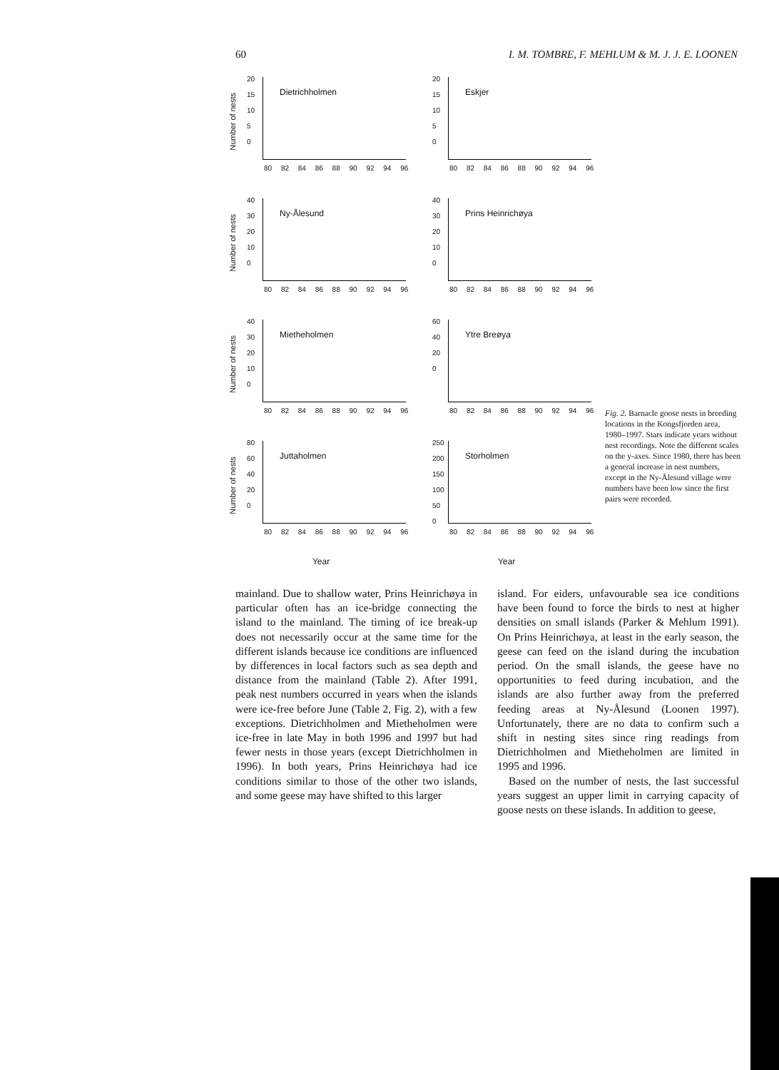60 I. M. TOMBRE, F. MEHLUM & M. J. J. E. LOONEN
Number of nests
20
15
10
5
0
Dietrichholmen
80 82 84 86 88 90 92 94 96
20
15
10
5
0
Eskjer
80 82 84 86 88 90 92 94 96
Number of nests
40
30
20
10
0
Ny-Ålesund
80 82 84 86 88 90 92 94 96
40
30
20
10
0
Prins Heinrichøya
80 82 84 86 88 90 92 94 96
Number of nests
40
30
20
10
0
Mietheholmen
80 82 84 86 88 90 92 94 96
60
40
20
0
Ytre Breøya
80 82 84 86 88 90 92 94 96
Number of nests
80
60
40
20
0
Juttaholmen
80 82 84 86 88 90 92 94 96
250
200
150
100
50
0
Storholmen
80 82 84 86 88 90 92 94 96
Year
Year
Fig. 2. Barnacle goose nests in breeding locations in the Kongsfjorden area, 1980–1997. Stars indicate years without nest recordings. Note the different scales on the y-axes. Since 1980, there has been a general increase in nest numbers, except in the Ny-Ålesund village were numbers have been low since the first pairs were recorded.
mainland. Due to shallow water, Prins Heinrichøya in particular often has an ice-bridge connecting the island to the mainland. The timing of ice break-up does not necessarily occur at the same time for the different islands because ice conditions are influenced by differences in local factors such as sea depth and distance from the mainland (Table 2). After 1991, peak nest numbers occurred in years when the islands were ice-free before June (Table 2, Fig. 2), with a few exceptions. Dietrichholmen and Mietheholmen were ice-free in late May in both 1996 and 1997 but had fewer nests in those years (except Dietrichholmen in 1996). In both years, Prins Heinrichøya had ice conditions similar to those of the other two islands, and some geese may have shifted to this larger
island. For eiders, unfavourable sea ice conditions have been found to force the birds to nest at higher densities on small islands (Parker & Mehlum 1991). On Prins Heinrichøya, at least in the early season, the geese can feed on the island during the incubation period. On the small islands, the geese have no opportunities to feed during incubation, and the islands are also further away from the preferred feeding areas at Ny-Ålesund (Loonen 1997). Unfortunately, there are no data to confirm such a shift in nesting sites since ring readings from Dietrichholmen and Mietheholmen are limited in 1995 and 1996.
Based on the number of nests, the last successful years suggest an upper limit in carrying capacity of goose nests on these islands. In addition to geese,